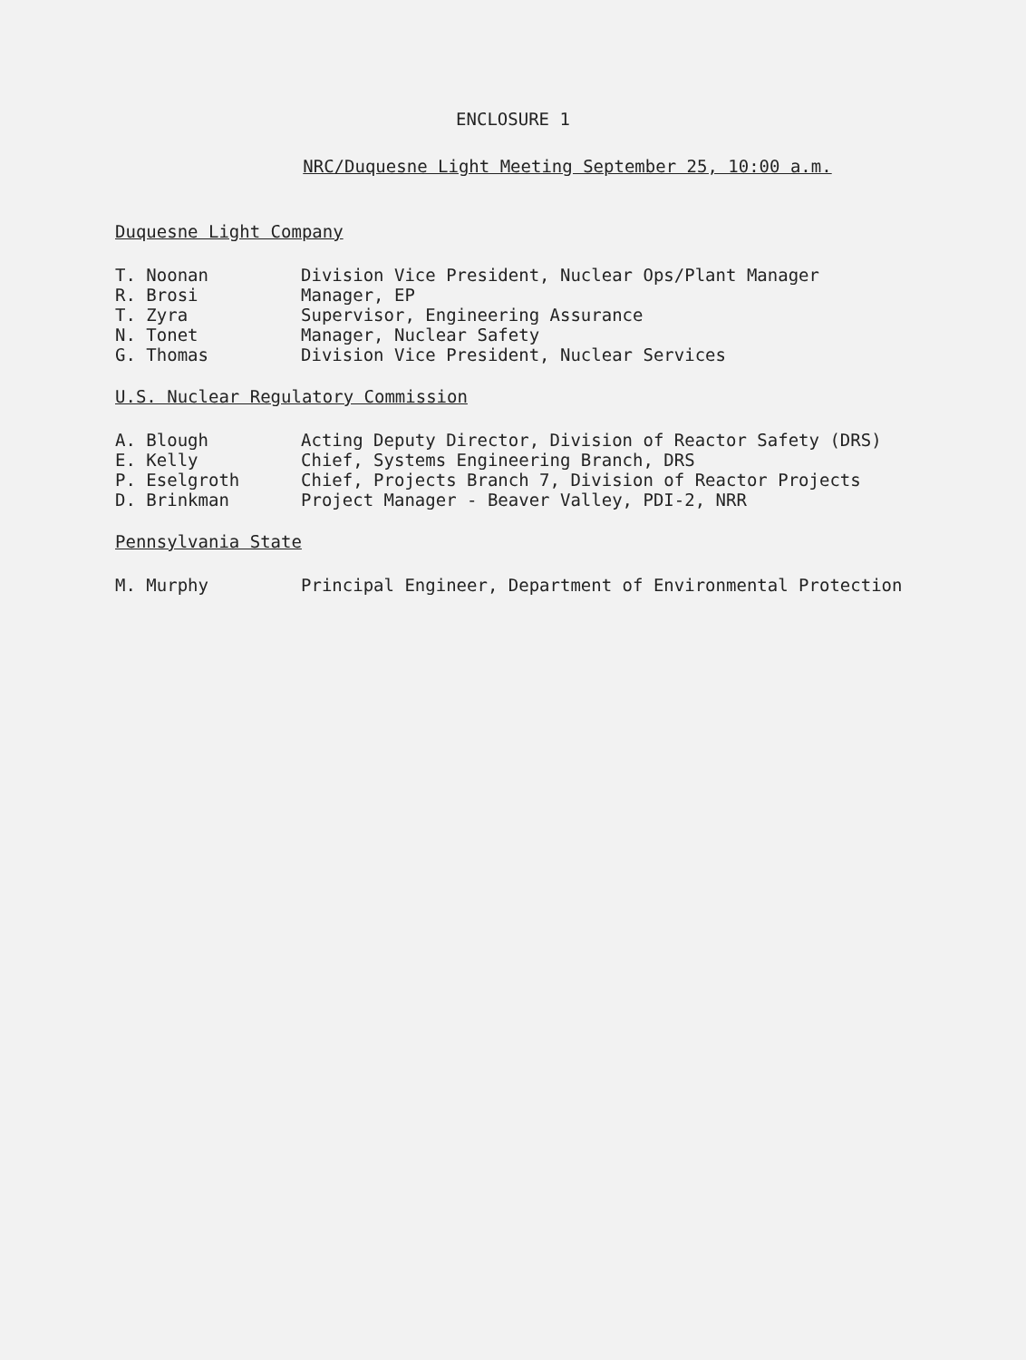ENCLOSURE 1
NRC/Duquesne Light Meeting September 25, 10:00 a.m.
Duquesne Light Company
| T. Noonan | Division Vice President, Nuclear Ops/Plant Manager |
| R. Brosi | Manager, EP |
| T. Zyra | Supervisor, Engineering Assurance |
| N. Tonet | Manager, Nuclear Safety |
| G. Thomas | Division Vice President, Nuclear Services |
U.S. Nuclear Regulatory Commission
| A. Blough | Acting Deputy Director, Division of Reactor Safety (DRS) |
| E. Kelly | Chief, Systems Engineering Branch, DRS |
| P. Eselgroth | Chief, Projects Branch 7, Division of Reactor Projects |
| D. Brinkman | Project Manager - Beaver Valley, PDI-2, NRR |
Pennsylvania State
| M. Murphy | Principal Engineer, Department of Environmental Protection |